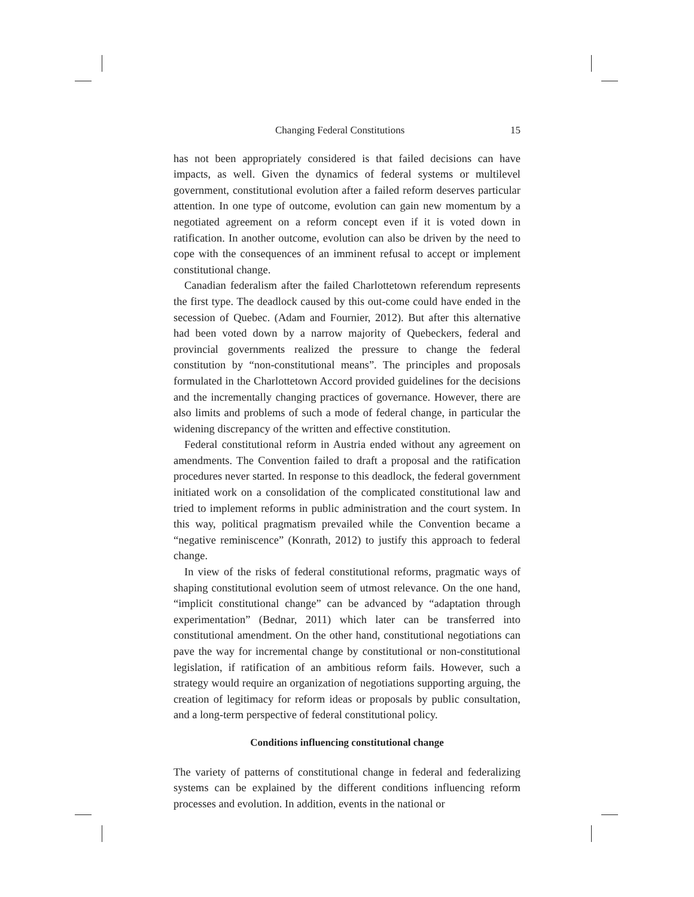Changing Federal Constitutions 15
has not been appropriately considered is that failed decisions can have impacts, as well. Given the dynamics of federal systems or multilevel government, constitutional evolution after a failed reform deserves particular attention. In one type of outcome, evolution can gain new momentum by a negotiated agreement on a reform concept even if it is voted down in ratification. In another outcome, evolution can also be driven by the need to cope with the consequences of an imminent refusal to accept or implement constitutional change.
Canadian federalism after the failed Charlottetown referendum represents the first type. The deadlock caused by this out-come could have ended in the secession of Quebec. (Adam and Fournier, 2012). But after this alternative had been voted down by a narrow majority of Quebeckers, federal and provincial governments realized the pressure to change the federal constitution by “non-constitutional means”. The principles and proposals formulated in the Charlottetown Accord provided guidelines for the decisions and the incrementally changing practices of governance. However, there are also limits and problems of such a mode of federal change, in particular the widening discrepancy of the written and effective constitution.
Federal constitutional reform in Austria ended without any agreement on amendments. The Convention failed to draft a proposal and the ratification procedures never started. In response to this deadlock, the federal government initiated work on a consolidation of the complicated constitutional law and tried to implement reforms in public administration and the court system. In this way, political pragmatism prevailed while the Convention became a “negative reminiscence” (Konrath, 2012) to justify this approach to federal change.
In view of the risks of federal constitutional reforms, pragmatic ways of shaping constitutional evolution seem of utmost relevance. On the one hand, “implicit constitutional change” can be advanced by “adaptation through experimentation” (Bednar, 2011) which later can be transferred into constitutional amendment. On the other hand, constitutional negotiations can pave the way for incremental change by constitutional or non-constitutional legislation, if ratification of an ambitious reform fails. However, such a strategy would require an organization of negotiations supporting arguing, the creation of legitimacy for reform ideas or proposals by public consultation, and a long-term perspective of federal constitutional policy.
Conditions influencing constitutional change
The variety of patterns of constitutional change in federal and federalizing systems can be explained by the different conditions influencing reform processes and evolution. In addition, events in the national or